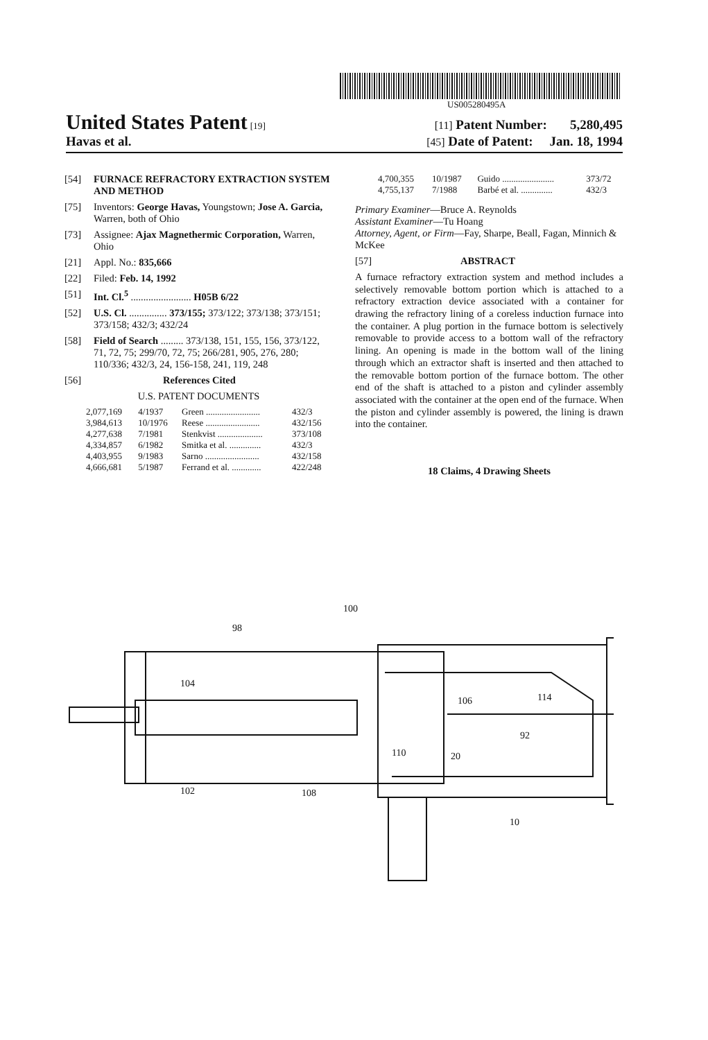US005280495A
United States Patent [19] [11] Patent Number: 5,280,495
Havas et al. [45] Date of Patent: Jan. 18, 1994
[54] FURNACE REFRACTORY EXTRACTION SYSTEM AND METHOD
[75] Inventors: George Havas, Youngstown; Jose A. Garcia, Warren, both of Ohio
[73] Assignee: Ajax Magnethermic Corporation, Warren, Ohio
[21] Appl. No.: 835,666
[22] Filed: Feb. 14, 1992
[51] Int. Cl.<sup>5</sup> ........................ H05B 6/22
[52] U.S. Cl. ............... 373/155; 373/122; 373/138; 373/151; 373/158; 432/3; 432/24
[58] Field of Search ......... 373/138, 151, 155, 156, 373/122, 71, 72, 75; 299/70, 72, 75; 266/281, 905, 276, 280; 110/336; 432/3, 24, 156-158, 241, 119, 248
[56] References Cited
U.S. PATENT DOCUMENTS
| 2,077,169 | 4/1937 | Green ........................ | 432/3 |
| 3,984,613 | 10/1976 | Reese ........................ | 432/156 |
| 4,277,638 | 7/1981 | Stenkvist .................... | 373/108 |
| 4,334,857 | 6/1982 | Smitka et al. .............. | 432/3 |
| 4,403,955 | 9/1983 | Sarno ........................ | 432/158 |
| 4,666,681 | 5/1987 | Ferrand et al. ............. | 422/248 |
| 4,700,355 | 10/1987 | Guido ....................... | 373/72 |
| 4,755,137 | 7/1988 | Barbé et al. .............. | 432/3 |
Primary Examiner—Bruce A. Reynolds
Assistant Examiner—Tu Hoang
Attorney, Agent, or Firm—Fay, Sharpe, Beall, Fagan, Minnich & McKee
[57] ABSTRACT
A furnace refractory extraction system and method includes a selectively removable bottom portion which is attached to a refractory extraction device associated with a container for drawing the refractory lining of a coreless induction furnace into the container. A plug portion in the furnace bottom is selectively removable to provide access to a bottom wall of the refractory lining. An opening is made in the bottom wall of the lining through which an extractor shaft is inserted and then attached to the removable bottom portion of the furnace bottom. The other end of the shaft is attached to a piston and cylinder assembly associated with the container at the open end of the furnace. When the piston and cylinder assembly is powered, the lining is drawn into the container.
18 Claims, 4 Drawing Sheets
100
98
104
106
114
92
110
20
102
108
10